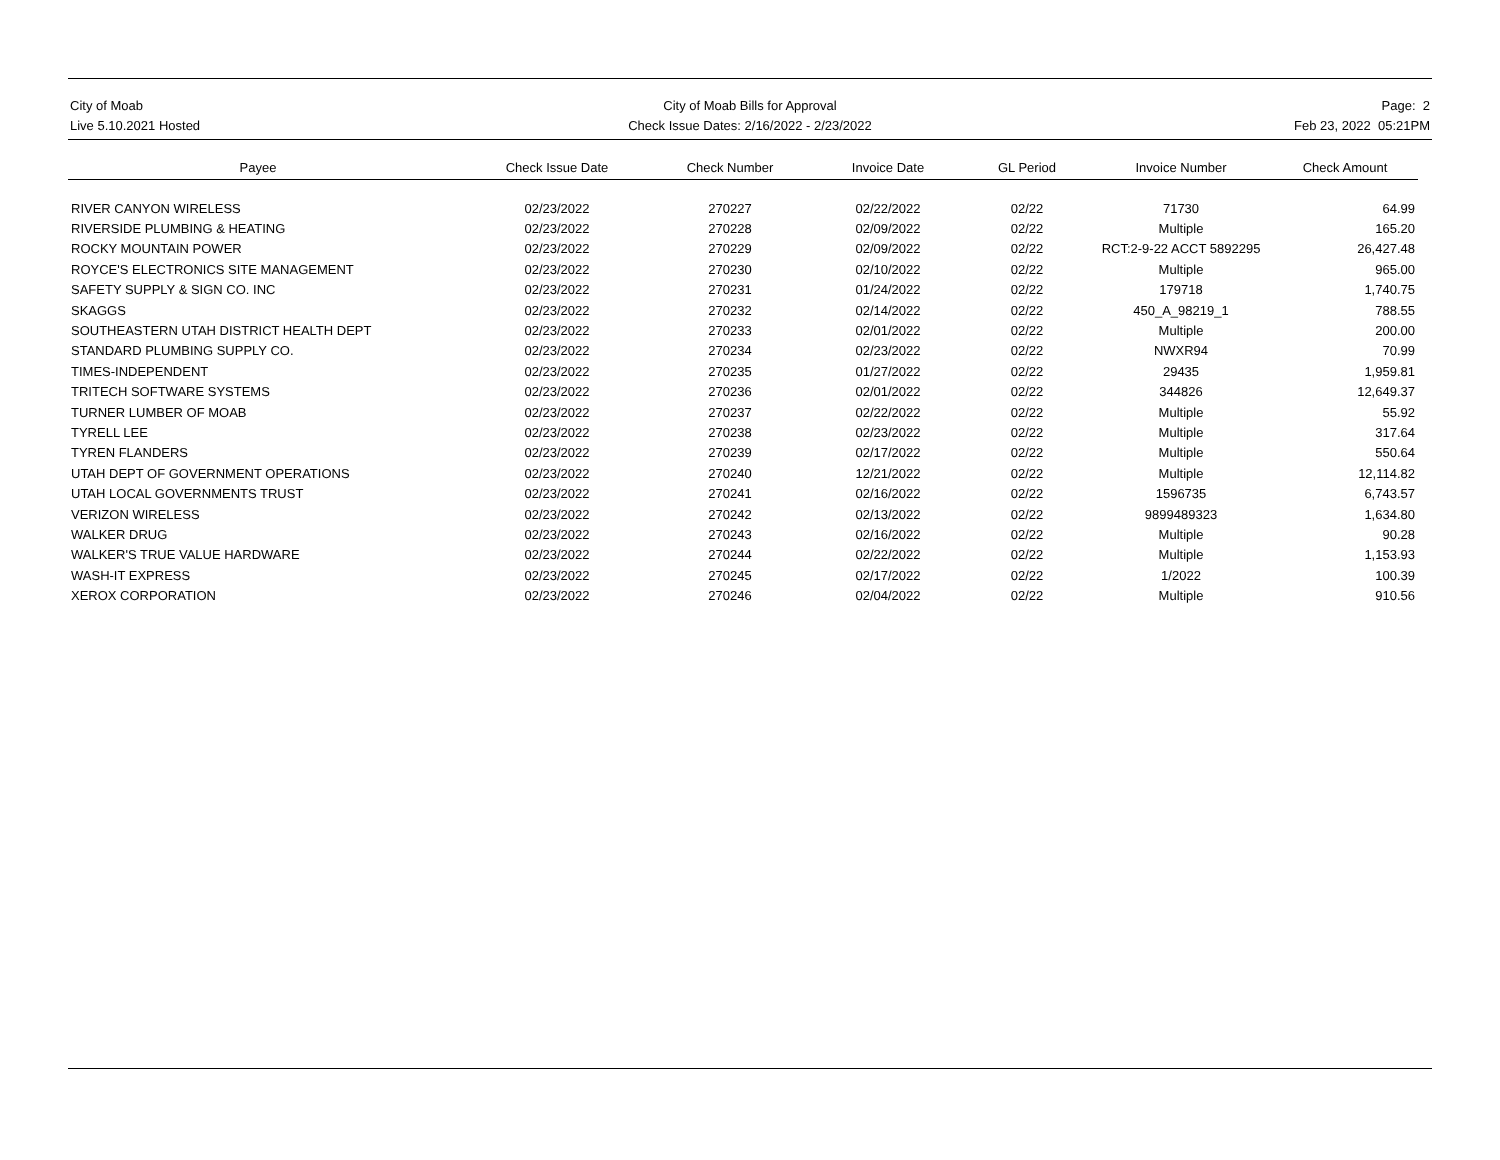City of Moab
Live 5.10.2021 Hosted
City of Moab Bills for Approval
Check Issue Dates: 2/16/2022 - 2/23/2022
Page: 2
Feb 23, 2022 05:21PM
| Payee | | Check Issue Date | | Check Number | | Invoice Date | | GL Period | | Invoice Number | | Check Amount |
| --- | --- | --- | --- | --- | --- | --- | --- | --- | --- | --- | --- | --- |
| RIVER CANYON WIRELESS | | 02/23/2022 | | 270227 | | 02/22/2022 | | 02/22 | | 71730 | | 64.99 |
| RIVERSIDE PLUMBING & HEATING | | 02/23/2022 | | 270228 | | 02/09/2022 | | 02/22 | | Multiple | | 165.20 |
| ROCKY MOUNTAIN POWER | | 02/23/2022 | | 270229 | | 02/09/2022 | | 02/22 | | RCT:2-9-22 ACCT 5892295 | | 26,427.48 |
| ROYCE'S ELECTRONICS SITE MANAGEMENT | | 02/23/2022 | | 270230 | | 02/10/2022 | | 02/22 | | Multiple | | 965.00 |
| SAFETY SUPPLY & SIGN CO. INC | | 02/23/2022 | | 270231 | | 01/24/2022 | | 02/22 | | 179718 | | 1,740.75 |
| SKAGGS | | 02/23/2022 | | 270232 | | 02/14/2022 | | 02/22 | | 450_A_98219_1 | | 788.55 |
| SOUTHEASTERN UTAH DISTRICT HEALTH DEPT | | 02/23/2022 | | 270233 | | 02/01/2022 | | 02/22 | | Multiple | | 200.00 |
| STANDARD PLUMBING SUPPLY CO. | | 02/23/2022 | | 270234 | | 02/23/2022 | | 02/22 | | NWXR94 | | 70.99 |
| TIMES-INDEPENDENT | | 02/23/2022 | | 270235 | | 01/27/2022 | | 02/22 | | 29435 | | 1,959.81 |
| TRITECH SOFTWARE SYSTEMS | | 02/23/2022 | | 270236 | | 02/01/2022 | | 02/22 | | 344826 | | 12,649.37 |
| TURNER LUMBER OF MOAB | | 02/23/2022 | | 270237 | | 02/22/2022 | | 02/22 | | Multiple | | 55.92 |
| TYRELL LEE | | 02/23/2022 | | 270238 | | 02/23/2022 | | 02/22 | | Multiple | | 317.64 |
| TYREN FLANDERS | | 02/23/2022 | | 270239 | | 02/17/2022 | | 02/22 | | Multiple | | 550.64 |
| UTAH DEPT OF GOVERNMENT OPERATIONS | | 02/23/2022 | | 270240 | | 12/21/2022 | | 02/22 | | Multiple | | 12,114.82 |
| UTAH LOCAL GOVERNMENTS TRUST | | 02/23/2022 | | 270241 | | 02/16/2022 | | 02/22 | | 1596735 | | 6,743.57 |
| VERIZON WIRELESS | | 02/23/2022 | | 270242 | | 02/13/2022 | | 02/22 | | 9899489323 | | 1,634.80 |
| WALKER DRUG | | 02/23/2022 | | 270243 | | 02/16/2022 | | 02/22 | | Multiple | | 90.28 |
| WALKER'S TRUE VALUE HARDWARE | | 02/23/2022 | | 270244 | | 02/22/2022 | | 02/22 | | Multiple | | 1,153.93 |
| WASH-IT EXPRESS | | 02/23/2022 | | 270245 | | 02/17/2022 | | 02/22 | | 1/2022 | | 100.39 |
| XEROX CORPORATION | | 02/23/2022 | | 270246 | | 02/04/2022 | | 02/22 | | Multiple | | 910.56 |